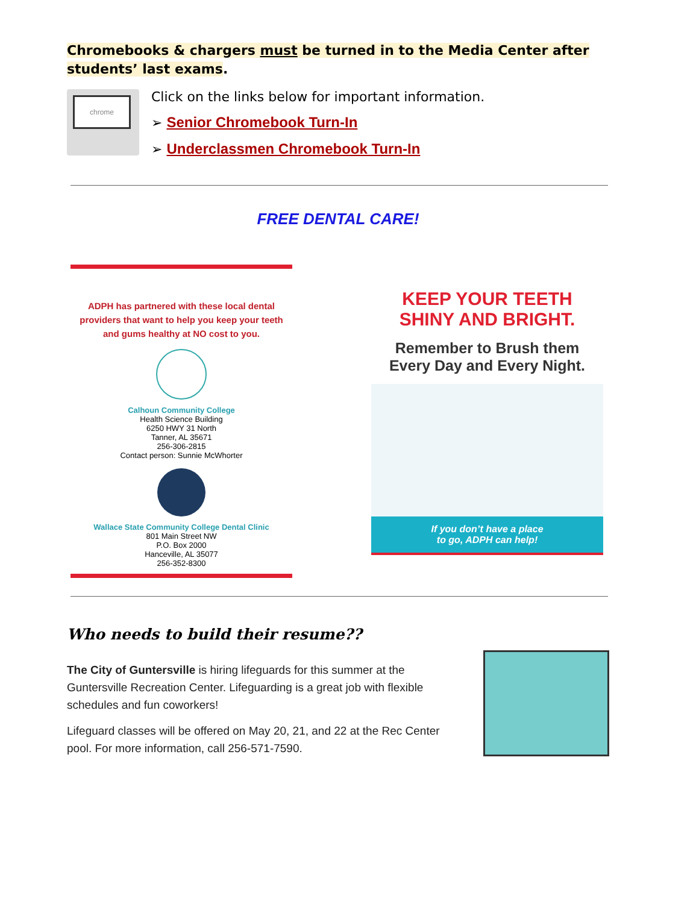Chromebooks & chargers must be turned in to the Media Center after students’ last exams.
chrome
Click on the links below for important information.
➢ Senior Chromebook Turn-In
➢ Underclassmen Chromebook Turn-In
FREE DENTAL CARE!
ADPH has partnered with these local dental providers that want to help you keep your teeth and gums healthy at NO cost to you.
Calhoun Community College
Health Science Building
6250 HWY 31 North
Tanner, AL 35671
256-306-2815
Contact person: Sunnie McWhorter
Wallace State Community College Dental Clinic
801 Main Street NW
P.O. Box 2000
Hanceville, AL 35077
256-352-8300
KEEP YOUR TEETH
SHINY AND BRIGHT.
Remember to Brush them
Every Day and Every Night.
If you don’t have a place
to go, ADPH can help!
Who needs to build their resume??
The City of Guntersville is hiring lifeguards for this summer at the Guntersville Recreation Center. Lifeguarding is a great job with flexible schedules and fun coworkers!
Lifeguard classes will be offered on May 20, 21, and 22 at the Rec Center pool. For more information, call 256-571-7590.